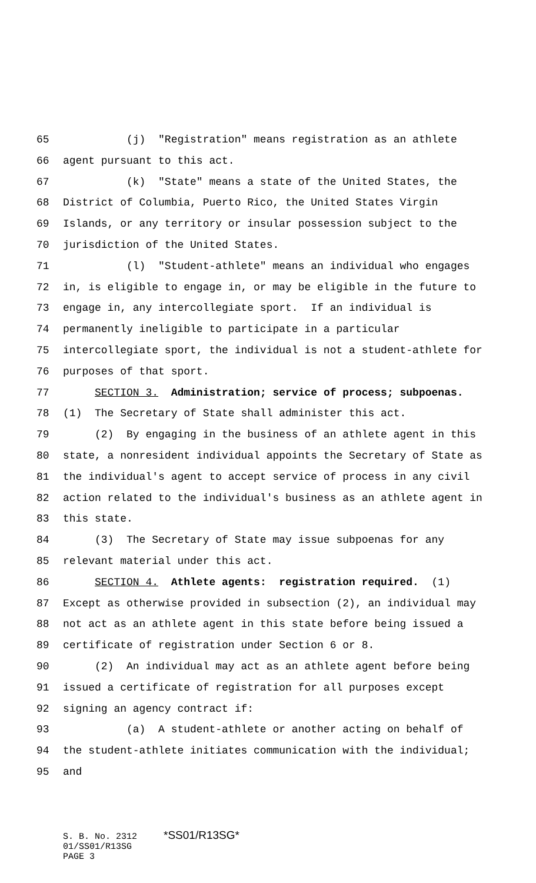65 (j) "Registration" means registration as an athlete
66 agent pursuant to this act.
67 (k) "State" means a state of the United States, the
68 District of Columbia, Puerto Rico, the United States Virgin
69 Islands, or any territory or insular possession subject to the
70 jurisdiction of the United States.
71 (l) "Student-athlete" means an individual who engages
72 in, is eligible to engage in, or may be eligible in the future to
73 engage in, any intercollegiate sport. If an individual is
74 permanently ineligible to participate in a particular
75 intercollegiate sport, the individual is not a student-athlete for
76 purposes of that sport.
77 SECTION 3. Administration; service of process; subpoenas.
78 (1) The Secretary of State shall administer this act.
79 (2) By engaging in the business of an athlete agent in this
80 state, a nonresident individual appoints the Secretary of State as
81 the individual's agent to accept service of process in any civil
82 action related to the individual's business as an athlete agent in
83 this state.
84 (3) The Secretary of State may issue subpoenas for any
85 relevant material under this act.
86 SECTION 4. Athlete agents: registration required. (1)
87 Except as otherwise provided in subsection (2), an individual may
88 not act as an athlete agent in this state before being issued a
89 certificate of registration under Section 6 or 8.
90 (2) An individual may act as an athlete agent before being
91 issued a certificate of registration for all purposes except
92 signing an agency contract if:
93 (a) A student-athlete or another acting on behalf of
94 the student-athlete initiates communication with the individual;
95 and
S. B. No. 2312 *SS01/R13SG*
01/SS01/R13SG
PAGE 3